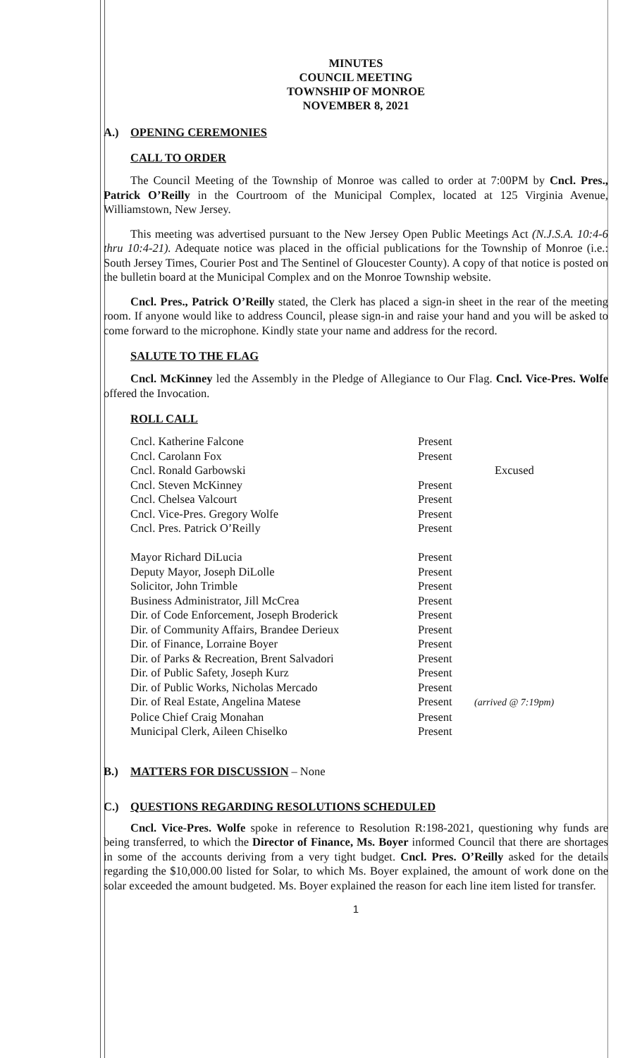MINUTES
COUNCIL MEETING
TOWNSHIP OF MONROE
NOVEMBER 8, 2021
A.) OPENING CEREMONIES
CALL TO ORDER
The Council Meeting of the Township of Monroe was called to order at 7:00PM by Cncl. Pres., Patrick O’Reilly in the Courtroom of the Municipal Complex, located at 125 Virginia Avenue, Williamstown, New Jersey.
This meeting was advertised pursuant to the New Jersey Open Public Meetings Act (N.J.S.A. 10:4-6 thru 10:4-21). Adequate notice was placed in the official publications for the Township of Monroe (i.e.: South Jersey Times, Courier Post and The Sentinel of Gloucester County). A copy of that notice is posted on the bulletin board at the Municipal Complex and on the Monroe Township website.
Cncl. Pres., Patrick O’Reilly stated, the Clerk has placed a sign-in sheet in the rear of the meeting room. If anyone would like to address Council, please sign-in and raise your hand and you will be asked to come forward to the microphone. Kindly state your name and address for the record.
SALUTE TO THE FLAG
Cncl. McKinney led the Assembly in the Pledge of Allegiance to Our Flag. Cncl. Vice-Pres. Wolfe offered the Invocation.
ROLL CALL
| Cncl. Katherine Falcone | Present | |
| Cncl. Carolann Fox | Present | |
| Cncl. Ronald Garbowski | | Excused |
| Cncl. Steven McKinney | Present | |
| Cncl. Chelsea Valcourt | Present | |
| Cncl. Vice-Pres. Gregory Wolfe | Present | |
| Cncl. Pres. Patrick O’Reilly | Present | |
| Mayor Richard DiLucia | Present | |
| Deputy Mayor, Joseph DiLolle | Present | |
| Solicitor, John Trimble | Present | |
| Business Administrator, Jill McCrea | Present | |
| Dir. of Code Enforcement, Joseph Broderick | Present | |
| Dir. of Community Affairs, Brandee Derieux | Present | |
| Dir. of Finance, Lorraine Boyer | Present | |
| Dir. of Parks & Recreation, Brent Salvadori | Present | |
| Dir. of Public Safety, Joseph Kurz | Present | |
| Dir. of Public Works, Nicholas Mercado | Present | |
| Dir. of Real Estate, Angelina Matese | Present | (arrived @ 7:19pm) |
| Police Chief Craig Monahan | Present | |
| Municipal Clerk, Aileen Chiselko | Present | |
B.) MATTERS FOR DISCUSSION – None
C.) QUESTIONS REGARDING RESOLUTIONS SCHEDULED
Cncl. Vice-Pres. Wolfe spoke in reference to Resolution R:198-2021, questioning why funds are being transferred, to which the Director of Finance, Ms. Boyer informed Council that there are shortages in some of the accounts deriving from a very tight budget. Cncl. Pres. O’Reilly asked for the details regarding the $10,000.00 listed for Solar, to which Ms. Boyer explained, the amount of work done on the solar exceeded the amount budgeted. Ms. Boyer explained the reason for each line item listed for transfer.
1